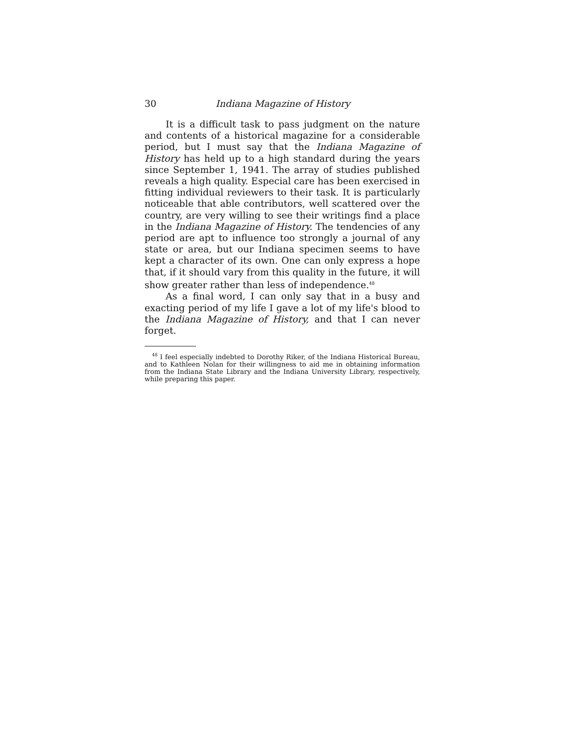30 Indiana Magazine of History
It is a difficult task to pass judgment on the nature and contents of a historical magazine for a considerable period, but I must say that the Indiana Magazine of History has held up to a high standard during the years since September 1, 1941. The array of studies published reveals a high quality. Especial care has been exercised in fitting individual reviewers to their task. It is particularly noticeable that able contributors, well scattered over the country, are very willing to see their writings find a place in the Indiana Magazine of History. The tendencies of any period are apt to influence too strongly a journal of any state or area, but our Indiana specimen seems to have kept a character of its own. One can only express a hope that, if it should vary from this quality in the future, it will show greater rather than less of independence.<sup>48</sup>
As a final word, I can only say that in a busy and exacting period of my life I gave a lot of my life's blood to the Indiana Magazine of History, and that I can never forget.
<sup>48</sup> I feel especially indebted to Dorothy Riker, of the Indiana Historical Bureau, and to Kathleen Nolan for their willingness to aid me in obtaining information from the Indiana State Library and the Indiana University Library, respectively, while preparing this paper.